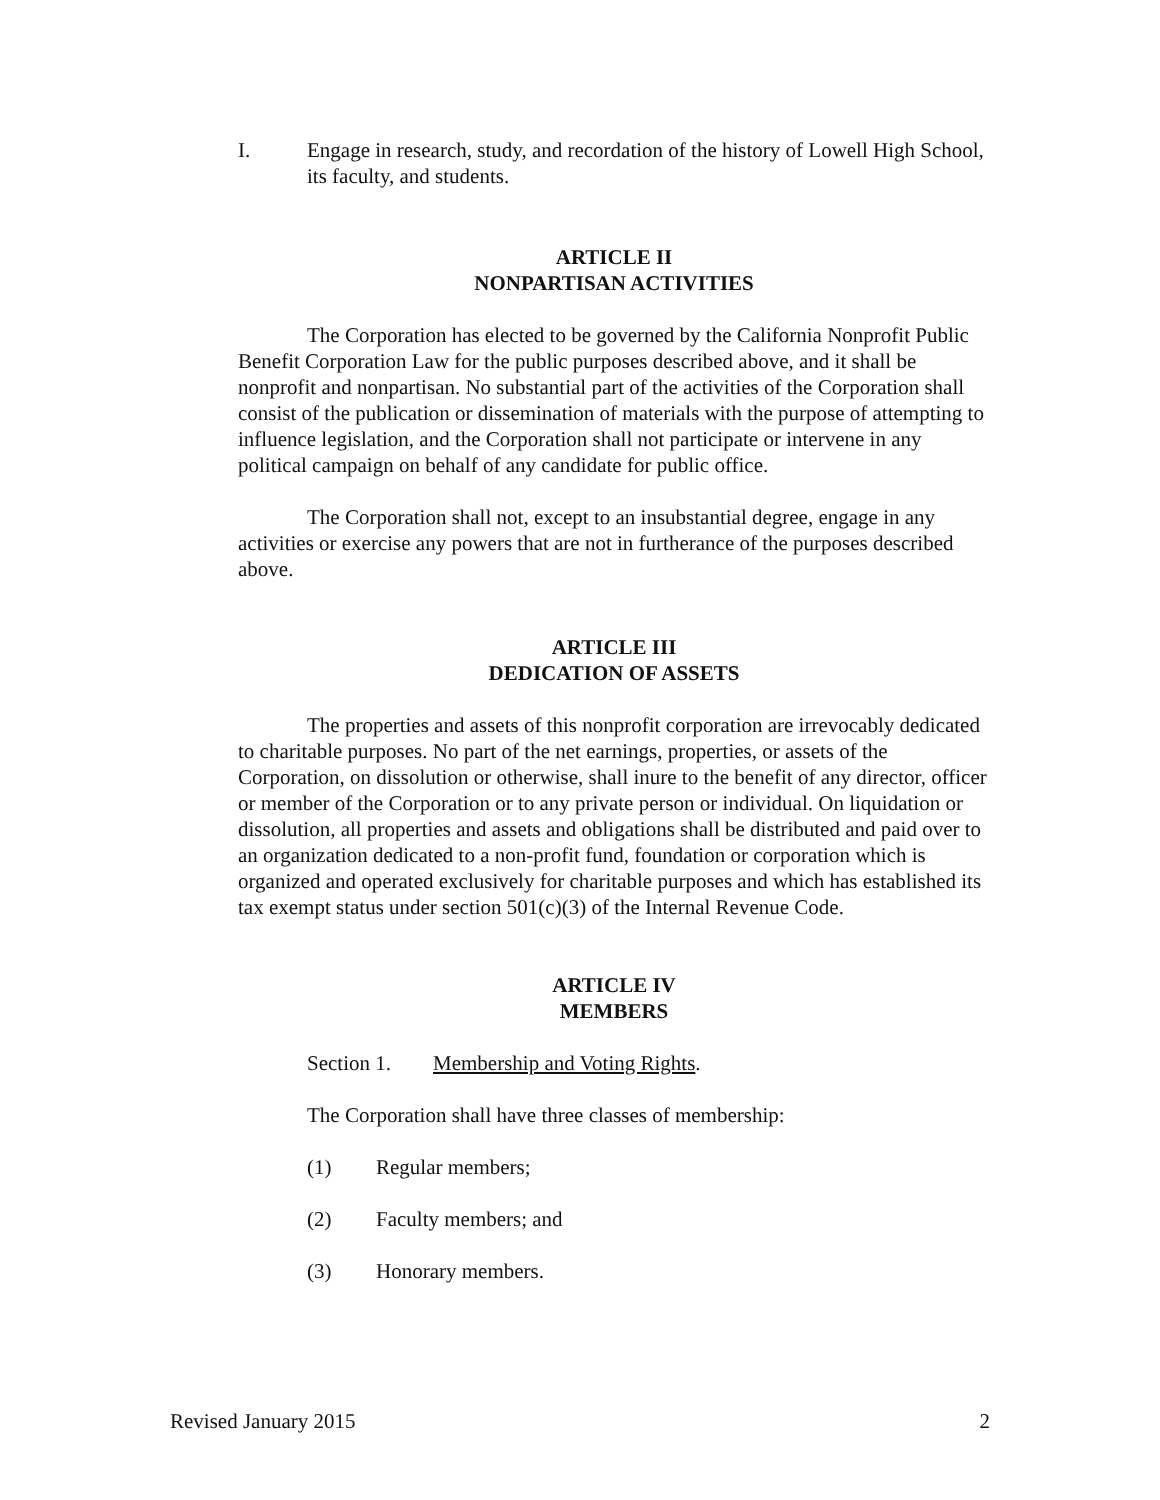I. Engage in research, study, and recordation of the history of Lowell High School, its faculty, and students.
ARTICLE II
NONPARTISAN ACTIVITIES
The Corporation has elected to be governed by the California Nonprofit Public Benefit Corporation Law for the public purposes described above, and it shall be nonprofit and nonpartisan. No substantial part of the activities of the Corporation shall consist of the publication or dissemination of materials with the purpose of attempting to influence legislation, and the Corporation shall not participate or intervene in any political campaign on behalf of any candidate for public office.
The Corporation shall not, except to an insubstantial degree, engage in any activities or exercise any powers that are not in furtherance of the purposes described above.
ARTICLE III
DEDICATION OF ASSETS
The properties and assets of this nonprofit corporation are irrevocably dedicated to charitable purposes. No part of the net earnings, properties, or assets of the Corporation, on dissolution or otherwise, shall inure to the benefit of any director, officer or member of the Corporation or to any private person or individual. On liquidation or dissolution, all properties and assets and obligations shall be distributed and paid over to an organization dedicated to a non-profit fund, foundation or corporation which is organized and operated exclusively for charitable purposes and which has established its tax exempt status under section 501(c)(3) of the Internal Revenue Code.
ARTICLE IV
MEMBERS
Section 1. Membership and Voting Rights.
The Corporation shall have three classes of membership:
(1) Regular members;
(2) Faculty members; and
(3) Honorary members.
Revised January 2015 2